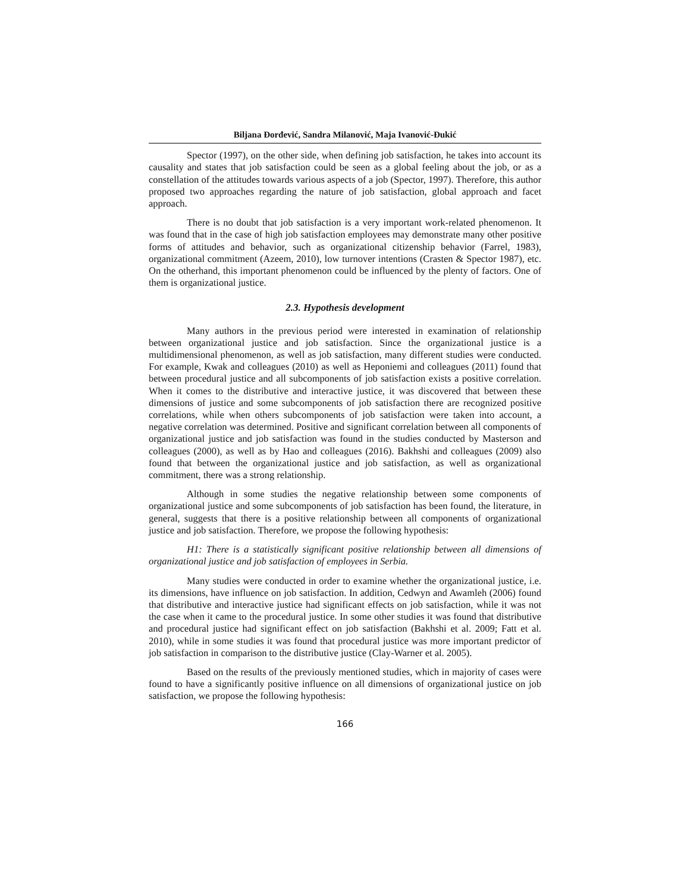Biljana Đorđević, Sandra Milanović, Maja Ivanović-Đukić
Spector (1997), on the other side, when defining job satisfaction, he takes into account its causality and states that job satisfaction could be seen as a global feeling about the job, or as a constellation of the attitudes towards various aspects of a job (Spector, 1997). Therefore, this author proposed two approaches regarding the nature of job satisfaction, global approach and facet approach.
There is no doubt that job satisfaction is a very important work-related phenomenon. It was found that in the case of high job satisfaction employees may demonstrate many other positive forms of attitudes and behavior, such as organizational citizenship behavior (Farrel, 1983), organizational commitment (Azeem, 2010), low turnover intentions (Crasten & Spector 1987), etc. On the otherhand, this important phenomenon could be influenced by the plenty of factors. One of them is organizational justice.
2.3. Hypothesis development
Many authors in the previous period were interested in examination of relationship between organizational justice and job satisfaction. Since the organizational justice is a multidimensional phenomenon, as well as job satisfaction, many different studies were conducted. For example, Kwak and colleagues (2010) as well as Heponiemi and colleagues (2011) found that between procedural justice and all subcomponents of job satisfaction exists a positive correlation. When it comes to the distributive and interactive justice, it was discovered that between these dimensions of justice and some subcomponents of job satisfaction there are recognized positive correlations, while when others subcomponents of job satisfaction were taken into account, a negative correlation was determined. Positive and significant correlation between all components of organizational justice and job satisfaction was found in the studies conducted by Masterson and colleagues (2000), as well as by Hao and colleagues (2016). Bakhshi and colleagues (2009) also found that between the organizational justice and job satisfaction, as well as organizational commitment, there was a strong relationship.
Although in some studies the negative relationship between some components of organizational justice and some subcomponents of job satisfaction has been found, the literature, in general, suggests that there is a positive relationship between all components of organizational justice and job satisfaction. Therefore, we propose the following hypothesis:
H1: There is a statistically significant positive relationship between all dimensions of organizational justice and job satisfaction of employees in Serbia.
Many studies were conducted in order to examine whether the organizational justice, i.e. its dimensions, have influence on job satisfaction. In addition, Cedwyn and Awamleh (2006) found that distributive and interactive justice had significant effects on job satisfaction, while it was not the case when it came to the procedural justice. In some other studies it was found that distributive and procedural justice had significant effect on job satisfaction (Bakhshi et al. 2009; Fatt et al. 2010), while in some studies it was found that procedural justice was more important predictor of job satisfaction in comparison to the distributive justice (Clay-Warner et al. 2005).
Based on the results of the previously mentioned studies, which in majority of cases were found to have a significantly positive influence on all dimensions of organizational justice on job satisfaction, we propose the following hypothesis:
166